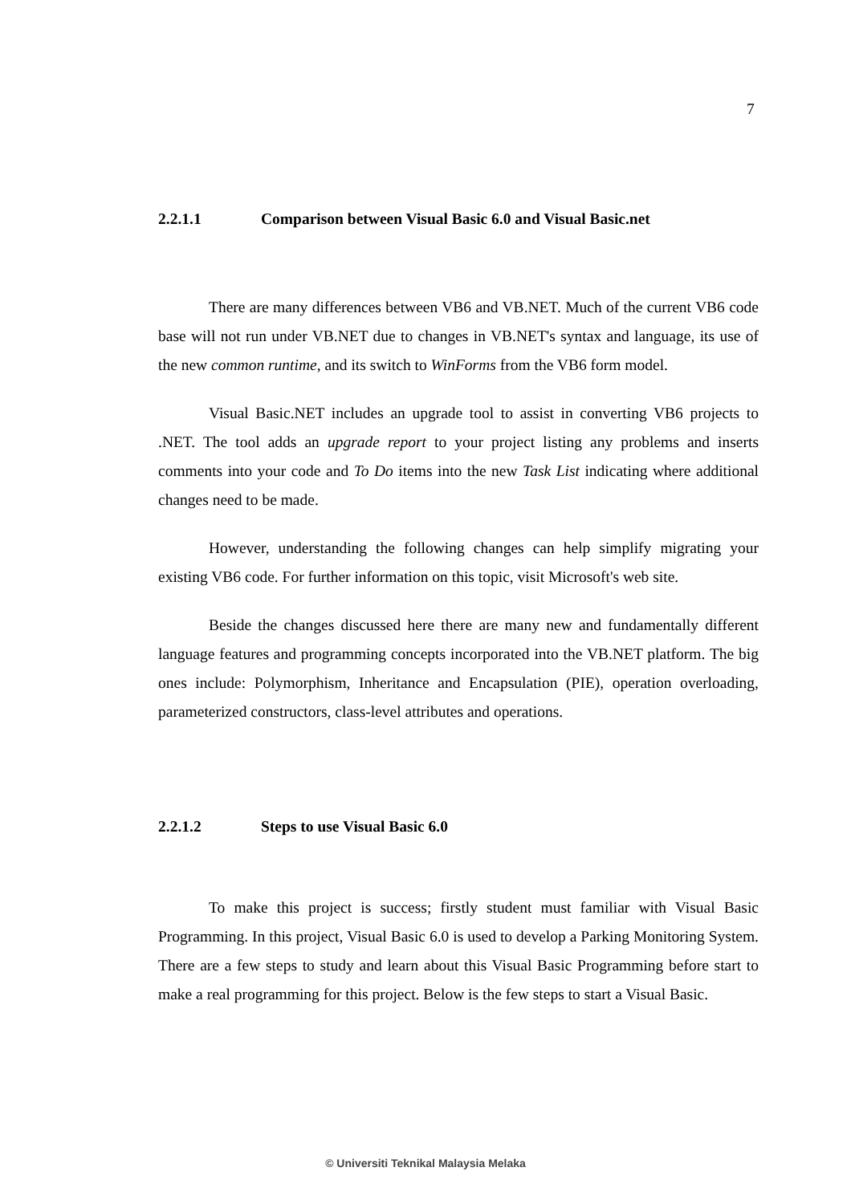7
2.2.1.1 Comparison between Visual Basic 6.0 and Visual Basic.net
There are many differences between VB6 and VB.NET. Much of the current VB6 code base will not run under VB.NET due to changes in VB.NET's syntax and language, its use of the new common runtime, and its switch to WinForms from the VB6 form model.
Visual Basic.NET includes an upgrade tool to assist in converting VB6 projects to .NET. The tool adds an upgrade report to your project listing any problems and inserts comments into your code and To Do items into the new Task List indicating where additional changes need to be made.
However, understanding the following changes can help simplify migrating your existing VB6 code. For further information on this topic, visit Microsoft's web site.
Beside the changes discussed here there are many new and fundamentally different language features and programming concepts incorporated into the VB.NET platform. The big ones include: Polymorphism, Inheritance and Encapsulation (PIE), operation overloading, parameterized constructors, class-level attributes and operations.
2.2.1.2 Steps to use Visual Basic 6.0
To make this project is success; firstly student must familiar with Visual Basic Programming. In this project, Visual Basic 6.0 is used to develop a Parking Monitoring System. There are a few steps to study and learn about this Visual Basic Programming before start to make a real programming for this project. Below is the few steps to start a Visual Basic.
© Universiti Teknikal Malaysia Melaka